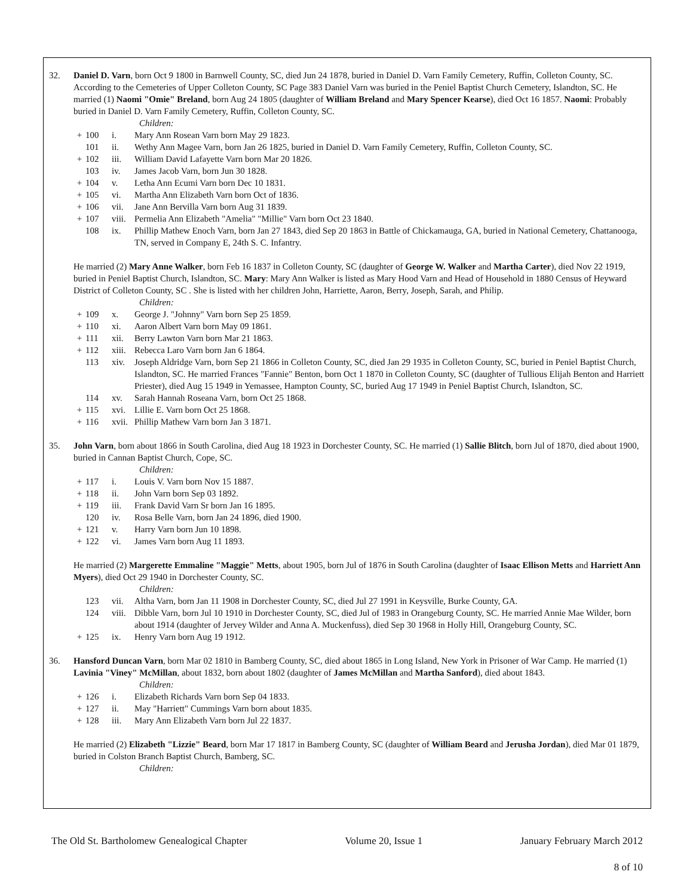32. Daniel D. Varn, born Oct 9 1800 in Barnwell County, SC, died Jun 24 1878, buried in Daniel D. Varn Family Cemetery, Ruffin, Colleton County, SC. According to the Cemeteries of Upper Colleton County, SC Page 383 Daniel Varn was buried in the Peniel Baptist Church Cemetery, Islandton, SC. He married (1) Naomi "Omie" Breland, born Aug 24 1805 (daughter of William Breland and Mary Spencer Kearse), died Oct 16 1857. Naomi: Probably buried in Daniel D. Varn Family Cemetery, Ruffin, Colleton County, SC.
Children:
+ 100 i. Mary Ann Rosean Varn born May 29 1823.
101 ii. Wethy Ann Magee Varn, born Jan 26 1825, buried in Daniel D. Varn Family Cemetery, Ruffin, Colleton County, SC.
+ 102 iii. William David Lafayette Varn born Mar 20 1826.
103 iv. James Jacob Varn, born Jun 30 1828.
+ 104 v. Letha Ann Ecumi Varn born Dec 10 1831.
+ 105 vi. Martha Ann Elizabeth Varn born Oct of 1836.
+ 106 vii. Jane Ann Bervilla Varn born Aug 31 1839.
+ 107 viii. Permelia Ann Elizabeth "Amelia" "Millie" Varn born Oct 23 1840.
108 ix. Phillip Mathew Enoch Varn, born Jan 27 1843, died Sep 20 1863 in Battle of Chickamauga, GA, buried in National Cemetery, Chattanooga, TN, served in Company E, 24th S. C. Infantry.
He married (2) Mary Anne Walker, born Feb 16 1837 in Colleton County, SC (daughter of George W. Walker and Martha Carter), died Nov 22 1919, buried in Peniel Baptist Church, Islandton, SC. Mary: Mary Ann Walker is listed as Mary Hood Varn and Head of Household in 1880 Census of Heyward District of Colleton County, SC . She is listed with her children John, Harriette, Aaron, Berry, Joseph, Sarah, and Philip.
Children:
+ 109 x. George J. "Johnny" Varn born Sep 25 1859.
+ 110 xi. Aaron Albert Varn born May 09 1861.
+ 111 xii. Berry Lawton Varn born Mar 21 1863.
+ 112 xiii. Rebecca Laro Varn born Jan 6 1864.
113 xiv. Joseph Aldridge Varn, born Sep 21 1866 in Colleton County, SC, died Jan 29 1935 in Colleton County, SC, buried in Peniel Baptist Church, Islandton, SC. He married Frances "Fannie" Benton, born Oct 1 1870 in Colleton County, SC (daughter of Tullious Elijah Benton and Harriett Priester), died Aug 15 1949 in Yemassee, Hampton County, SC, buried Aug 17 1949 in Peniel Baptist Church, Islandton, SC.
114 xv. Sarah Hannah Roseana Varn, born Oct 25 1868.
+ 115 xvi. Lillie E. Varn born Oct 25 1868.
+ 116 xvii. Phillip Mathew Varn born Jan 3 1871.
35. John Varn, born about 1866 in South Carolina, died Aug 18 1923 in Dorchester County, SC. He married (1) Sallie Blitch, born Jul of 1870, died about 1900, buried in Cannan Baptist Church, Cope, SC.
Children:
+ 117 i. Louis V. Varn born Nov 15 1887.
+ 118 ii. John Varn born Sep 03 1892.
+ 119 iii. Frank David Varn Sr born Jan 16 1895.
120 iv. Rosa Belle Varn, born Jan 24 1896, died 1900.
+ 121 v. Harry Varn born Jun 10 1898.
+ 122 vi. James Varn born Aug 11 1893.
He married (2) Margerette Emmaline "Maggie" Metts, about 1905, born Jul of 1876 in South Carolina (daughter of Isaac Ellison Metts and Harriett Ann Myers), died Oct 29 1940 in Dorchester County, SC.
Children:
123 vii. Altha Varn, born Jan 11 1908 in Dorchester County, SC, died Jul 27 1991 in Keysville, Burke County, GA.
124 viii. Dibble Varn, born Jul 10 1910 in Dorchester County, SC, died Jul of 1983 in Orangeburg County, SC. He married Annie Mae Wilder, born about 1914 (daughter of Jervey Wilder and Anna A. Muckenfuss), died Sep 30 1968 in Holly Hill, Orangeburg County, SC.
+ 125 ix. Henry Varn born Aug 19 1912.
36. Hansford Duncan Varn, born Mar 02 1810 in Bamberg County, SC, died about 1865 in Long Island, New York in Prisoner of War Camp. He married (1) Lavinia "Viney" McMillan, about 1832, born about 1802 (daughter of James McMillan and Martha Sanford), died about 1843.
Children:
+ 126 i. Elizabeth Richards Varn born Sep 04 1833.
+ 127 ii. May "Harriett" Cummings Varn born about 1835.
+ 128 iii. Mary Ann Elizabeth Varn born Jul 22 1837.
He married (2) Elizabeth "Lizzie" Beard, born Mar 17 1817 in Bamberg County, SC (daughter of William Beard and Jerusha Jordan), died Mar 01 1879, buried in Colston Branch Baptist Church, Bamberg, SC.
Children:
The Old St. Bartholomew Genealogical Chapter Volume 20, Issue 1 January February March 2012
8 of 10